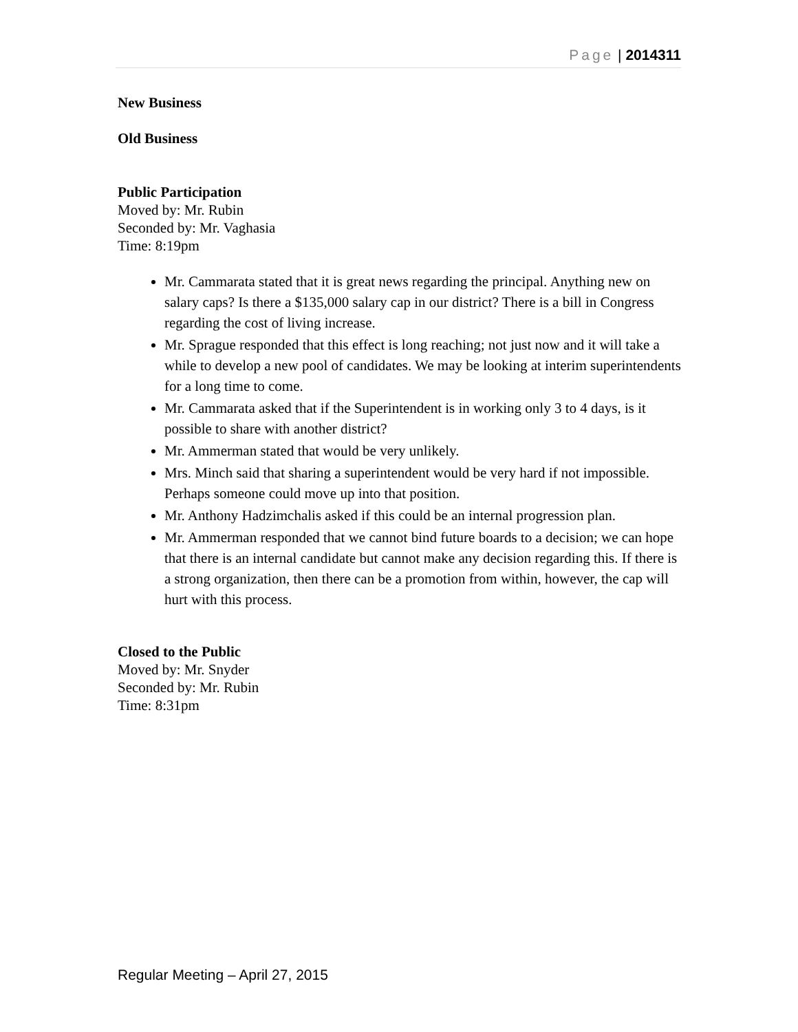Page | 2014311
New Business
Old Business
Public Participation
Moved by: Mr. Rubin
Seconded by: Mr. Vaghasia
Time: 8:19pm
Mr. Cammarata stated that it is great news regarding the principal. Anything new on salary caps? Is there a $135,000 salary cap in our district? There is a bill in Congress regarding the cost of living increase.
Mr. Sprague responded that this effect is long reaching; not just now and it will take a while to develop a new pool of candidates. We may be looking at interim superintendents for a long time to come.
Mr. Cammarata asked that if the Superintendent is in working only 3 to 4 days, is it possible to share with another district?
Mr. Ammerman stated that would be very unlikely.
Mrs. Minch said that sharing a superintendent would be very hard if not impossible. Perhaps someone could move up into that position.
Mr. Anthony Hadzimchalis asked if this could be an internal progression plan.
Mr. Ammerman responded that we cannot bind future boards to a decision; we can hope that there is an internal candidate but cannot make any decision regarding this. If there is a strong organization, then there can be a promotion from within, however, the cap will hurt with this process.
Closed to the Public
Moved by: Mr. Snyder
Seconded by: Mr. Rubin
Time: 8:31pm
Regular Meeting – April 27, 2015